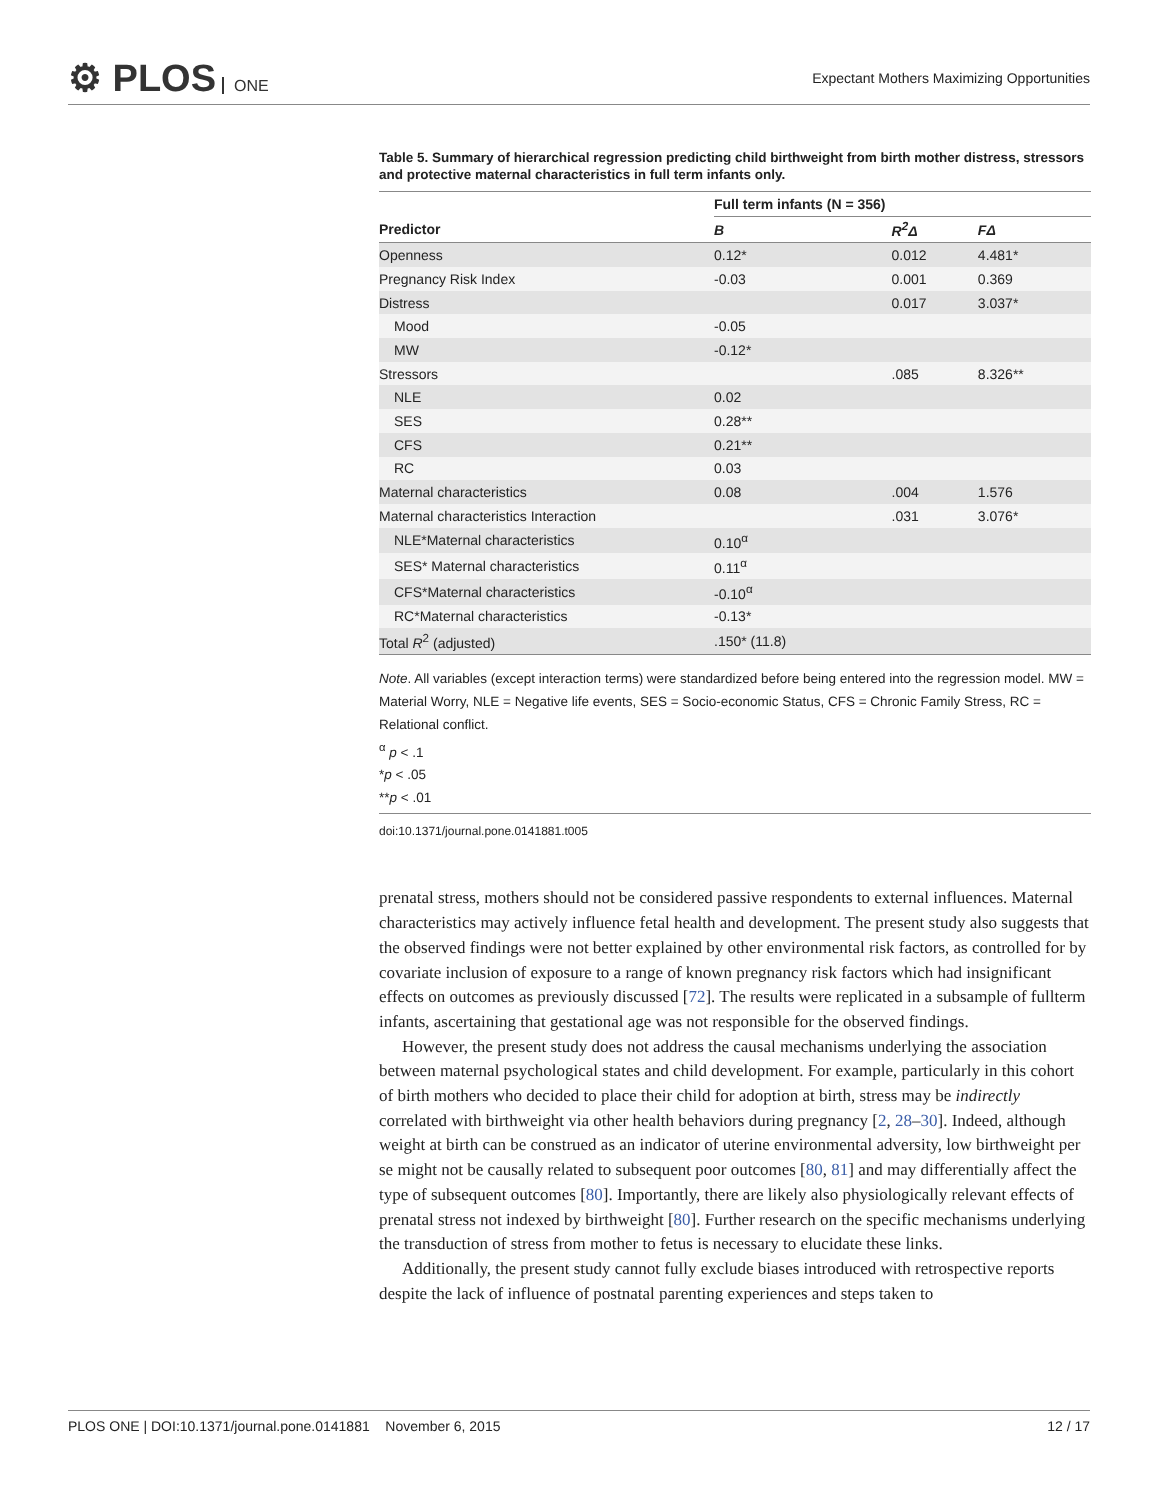⚙ PLOS ONE
Expectant Mothers Maximizing Opportunities
Table 5. Summary of hierarchical regression predicting child birthweight from birth mother distress, stressors and protective maternal characteristics in full term infants only.
| | Full term infants (N = 356) | | |
| --- | --- | --- | --- |
| Predictor | B | R<sup>2</sup>Δ | FΔ |
| Openness | 0.12* | 0.012 | 4.481* |
| Pregnancy Risk Index | -0.03 | 0.001 | 0.369 |
| Distress | | 0.017 | 3.037* |
| Mood | -0.05 | | |
| MW | -0.12* | | |
| Stressors | | .085 | 8.326** |
| NLE | 0.02 | | |
| SES | 0.28** | | |
| CFS | 0.21** | | |
| RC | 0.03 | | |
| Maternal characteristics | 0.08 | .004 | 1.576 |
| Maternal characteristics Interaction | | .031 | 3.076* |
| NLE*Maternal characteristics | 0.10<sup>α</sup> | | |
| SES* Maternal characteristics | 0.11<sup>α</sup> | | |
| CFS*Maternal characteristics | -0.10<sup>α</sup> | | |
| RC*Maternal characteristics | -0.13* | | |
| Total R<sup>2</sup> (adjusted) | .150* (11.8) | | |
Note. All variables (except interaction terms) were standardized before being entered into the regression model. MW = Material Worry, NLE = Negative life events, SES = Socio-economic Status, CFS = Chronic Family Stress, RC = Relational conflict.
<sup>α</sup> p < .1
*p < .05
**p < .01
doi:10.1371/journal.pone.0141881.t005
prenatal stress, mothers should not be considered passive respondents to external influences. Maternal characteristics may actively influence fetal health and development. The present study also suggests that the observed findings were not better explained by other environmental risk factors, as controlled for by covariate inclusion of exposure to a range of known pregnancy risk factors which had insignificant effects on outcomes as previously discussed [72]. The results were replicated in a subsample of fullterm infants, ascertaining that gestational age was not responsible for the observed findings.
However, the present study does not address the causal mechanisms underlying the association between maternal psychological states and child development. For example, particularly in this cohort of birth mothers who decided to place their child for adoption at birth, stress may be indirectly correlated with birthweight via other health behaviors during pregnancy [2, 28–30]. Indeed, although weight at birth can be construed as an indicator of uterine environmental adversity, low birthweight per se might not be causally related to subsequent poor outcomes [80, 81] and may differentially affect the type of subsequent outcomes [80]. Importantly, there are likely also physiologically relevant effects of prenatal stress not indexed by birthweight [80]. Further research on the specific mechanisms underlying the transduction of stress from mother to fetus is necessary to elucidate these links.
Additionally, the present study cannot fully exclude biases introduced with retrospective reports despite the lack of influence of postnatal parenting experiences and steps taken to
PLOS ONE | DOI:10.1371/journal.pone.0141881 November 6, 2015 12 / 17